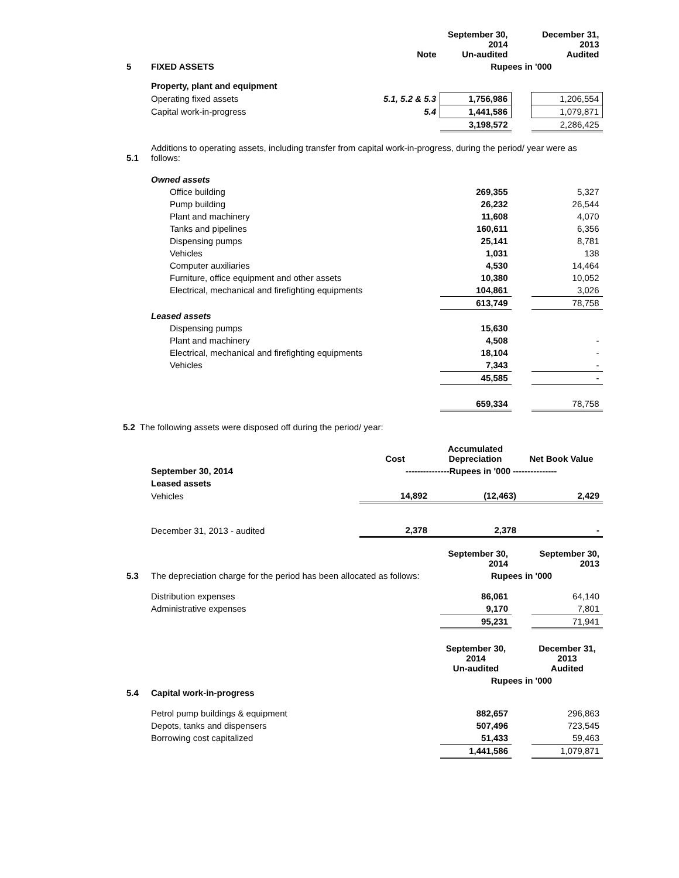| | | Note | September 30, 2014 Un-audited | | December 31, 2013 Audited |
| 5 | FIXED ASSETS | | Rupees in '000 | | |
| | Property, plant and equipment | | | | |
| | Operating fixed assets | 5.1, 5.2 & 5.3 | 1,756,986 | | 1,206,554 |
| | Capital work-in-progress | 5.4 | 1,441,586 | | 1,079,871 |
| | | | 3,198,572 | | 2,286,425 |
| 5.1 | Additions to operating assets, including transfer from capital work-in-progress, during the period/ year were as follows: | | | | |
| | Owned assets | | | | |
| | Office building | | 269,355 | | 5,327 |
| | Pump building | | 26,232 | | 26,544 |
| | Plant and machinery | | 11,608 | | 4,070 |
| | Tanks and pipelines | | 160,611 | | 6,356 |
| | Dispensing pumps | | 25,141 | | 8,781 |
| | Vehicles | | 1,031 | | 138 |
| | Computer auxiliaries | | 4,530 | | 14,464 |
| | Furniture, office equipment and other assets | | 10,380 | | 10,052 |
| | Electrical, mechanical and firefighting equipments | | 104,861 | | 3,026 |
| | | | 613,749 | | 78,758 |
| | Leased assets | | | | |
| | Dispensing pumps | | 15,630 | | |
| | Plant and machinery | | 4,508 | | - |
| | Electrical, mechanical and firefighting equipments | | 18,104 | | - |
| | Vehicles | | 7,343 | | - |
| | | | 45,585 | | - |
| | | | 659,334 | | 78,758 |
5.2 The following assets were disposed off during the period/ year:
| | | Cost | Accumulated Depreciation | Net Book Value |
| | September 30, 2014 | ---------------Rupees in '000 --------------- | | |
| | Leased assets | | | |
| | Vehicles | 14,892 | (12,463) | 2,429 |
| | December 31, 2013 - audited | 2,378 | 2,378 | - |
| | | September 30, 2014 | | September 30, 2013 |
| 5.3 | The depreciation charge for the period has been allocated as follows: | Rupees in '000 | | |
| | Distribution expenses | 86,061 | | 64,140 |
| | Administrative expenses | 9,170 | | 7,801 |
| | | 95,231 | | 71,941 |
| | | September 30, 2014 Un-audited | | December 31, 2013 Audited |
| | | Rupees in '000 | | |
| 5.4 | Capital work-in-progress | | | |
| | Petrol pump buildings & equipment | 882,657 | | 296,863 |
| | Depots, tanks and dispensers | 507,496 | | 723,545 |
| | Borrowing cost capitalized | 51,433 | | 59,463 |
| | | 1,441,586 | | 1,079,871 |